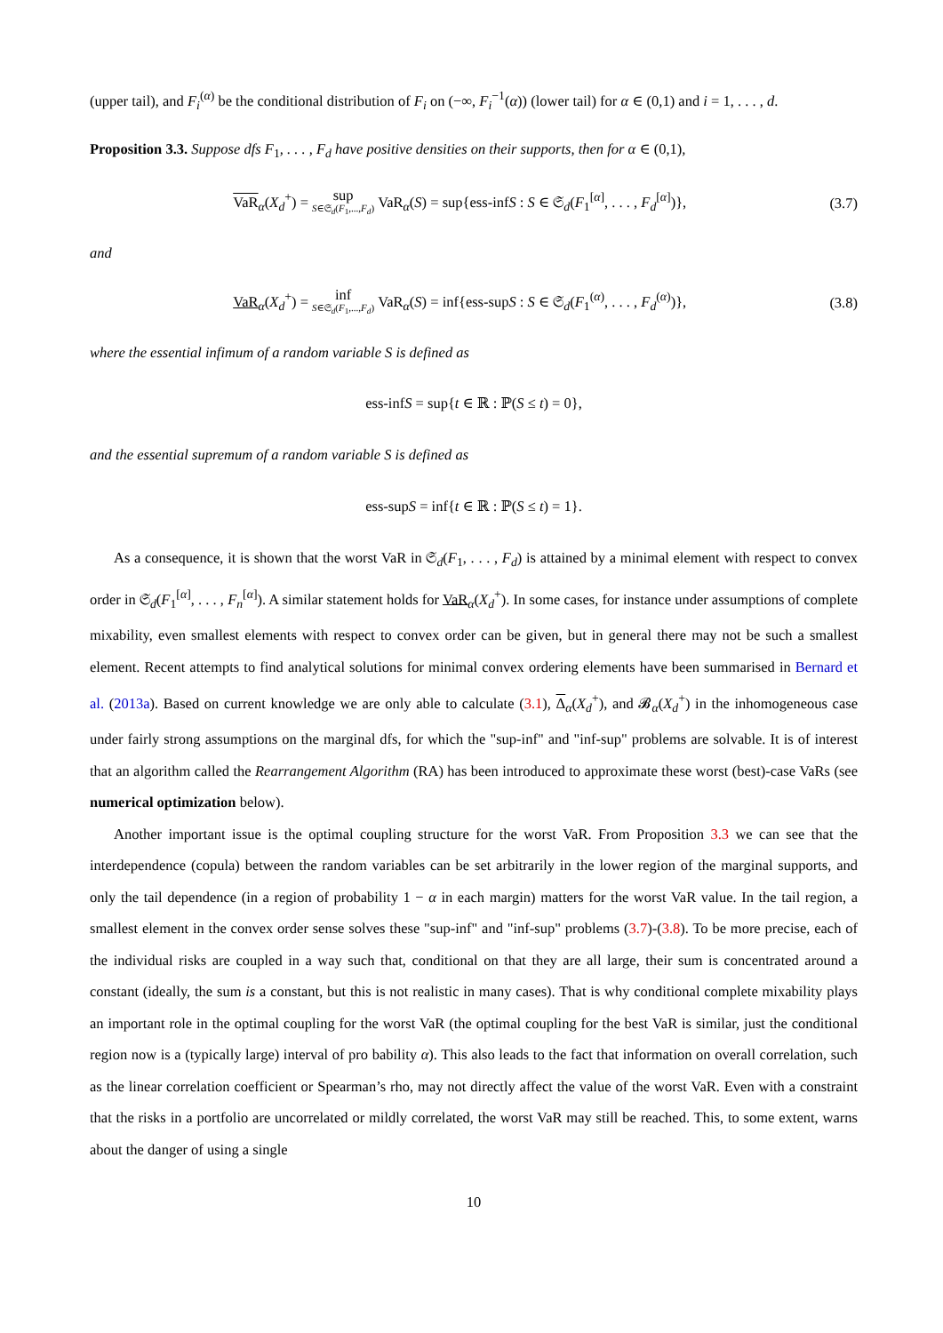(upper tail), and F<sub>i</sub><sup>(α)</sup> be the conditional distribution of F<sub>i</sub> on (−∞, F<sub>i</sub><sup>−1</sup>(α)) (lower tail) for α ∈ (0,1) and i = 1, . . . , d.
Proposition 3.3. Suppose dfs F<sub>1</sub>, . . . , F<sub>d</sub> have positive densities on their supports, then for α ∈ (0,1),
VaR<sub>α</sub>(X<sub>d</sub><sup>+</sup>) = sup S∈𝔖<sub>d</sub>(F<sub>1</sub>,...,F<sub>d</sub>) VaR<sub>α</sub>(S) = sup{ess-infS : S ∈ 𝔖<sub>d</sub>(F<sub>1</sub><sup>[α]</sup>, . . . , F<sub>d</sub><sup>[α]</sup>)},
(3.7)
and
VaR<sub>α</sub>(X<sub>d</sub><sup>+</sup>) = inf S∈𝔖<sub>d</sub>(F<sub>1</sub>,...,F<sub>d</sub>) VaR<sub>α</sub>(S) = inf{ess-supS : S ∈ 𝔖<sub>d</sub>(F<sub>1</sub><sup>(α)</sup>, . . . , F<sub>d</sub><sup>(α)</sup>)},
(3.8)
where the essential infimum of a random variable S is defined as
ess-infS = sup{t ∈ ℝ : ℙ(S ≤ t) = 0},
and the essential supremum of a random variable S is defined as
ess-supS = inf{t ∈ ℝ : ℙ(S ≤ t) = 1}.
As a consequence, it is shown that the worst VaR in 𝔖<sub>d</sub>(F<sub>1</sub>, . . . , F<sub>d</sub>) is attained by a minimal element with respect to convex order in 𝔖<sub>d</sub>(F<sub>1</sub><sup>[α]</sup>, . . . , F<sub>n</sub><sup>[α]</sup>). A similar statement holds for VaR<sub>α</sub>(X<sub>d</sub><sup>+</sup>). In some cases, for instance under assumptions of complete mixability, even smallest elements with respect to convex order can be given, but in general there may not be such a smallest element. Recent attempts to find analytical solutions for minimal convex ordering elements have been summarised in Bernard et al. (2013a). Based on current knowledge we are only able to calculate (3.1), Δ<sub>α</sub>(X<sub>d</sub><sup>+</sup>), and 𝓑<sub>α</sub>(X<sub>d</sub><sup>+</sup>) in the inhomogeneous case under fairly strong assumptions on the marginal dfs, for which the "sup-inf" and "inf-sup" problems are solvable. It is of interest that an algorithm called the Rearrangement Algorithm (RA) has been introduced to approximate these worst (best)-case VaRs (see numerical optimization below).
Another important issue is the optimal coupling structure for the worst VaR. From Proposition 3.3 we can see that the interdependence (copula) between the random variables can be set arbitrarily in the lower region of the marginal supports, and only the tail dependence (in a region of probability 1 − α in each margin) matters for the worst VaR value. In the tail region, a smallest element in the convex order sense solves these "sup-inf" and "inf-sup" problems (3.7)-(3.8). To be more precise, each of the individual risks are coupled in a way such that, conditional on that they are all large, their sum is concentrated around a constant (ideally, the sum is a constant, but this is not realistic in many cases). That is why conditional complete mixability plays an important role in the optimal coupling for the worst VaR (the optimal coupling for the best VaR is similar, just the conditional region now is a (typically large) interval of pro bability α). This also leads to the fact that information on overall correlation, such as the linear correlation coefficient or Spearman’s rho, may not directly affect the value of the worst VaR. Even with a constraint that the risks in a portfolio are uncorrelated or mildly correlated, the worst VaR may still be reached. This, to some extent, warns about the danger of using a single
10